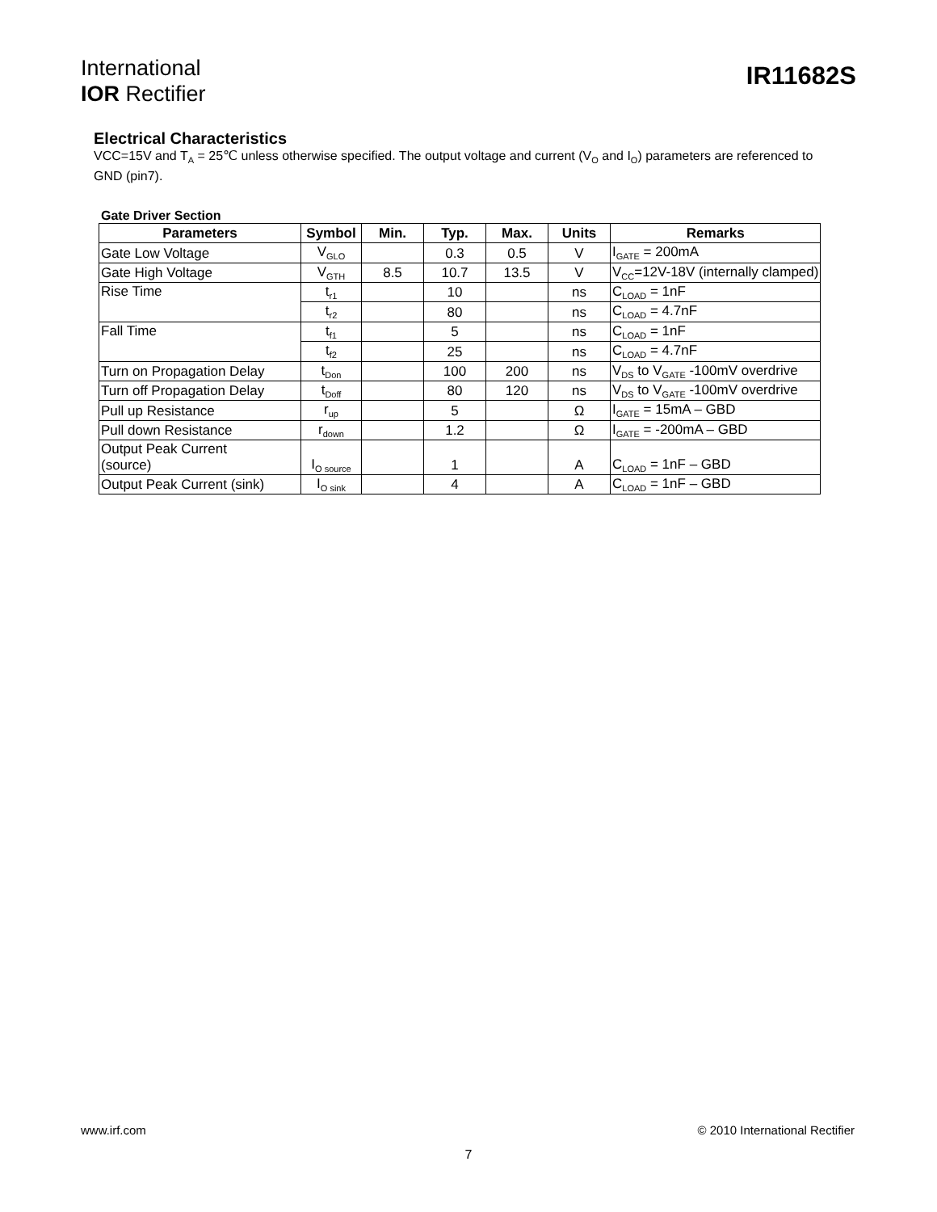International
IOR Rectifier
IR11682S
Electrical Characteristics
VCC=15V and T<sub>A</sub> = 25℃ unless otherwise specified. The output voltage and current (V<sub>O</sub> and I<sub>O</sub>) parameters are referenced to GND (pin7).
Gate Driver Section
| Parameters | Symbol | Min. | Typ. | Max. | Units | Remarks |
| --- | --- | --- | --- | --- | --- | --- |
| Gate Low Voltage | V<sub>GLO</sub> | | 0.3 | 0.5 | V | I<sub>GATE</sub> = 200mA |
| Gate High Voltage | V<sub>GTH</sub> | 8.5 | 10.7 | 13.5 | V | V<sub>CC</sub>=12V-18V (internally clamped) |
| Rise Time | t<sub>r1</sub> | | 10 | | ns | C<sub>LOAD</sub> = 1nF |
| | t<sub>r2</sub> | | 80 | | ns | C<sub>LOAD</sub> = 4.7nF |
| Fall Time | t<sub>f1</sub> | | 5 | | ns | C<sub>LOAD</sub> = 1nF |
| | t<sub>f2</sub> | | 25 | | ns | C<sub>LOAD</sub> = 4.7nF |
| Turn on Propagation Delay | t<sub>Don</sub> | | 100 | 200 | ns | V<sub>DS</sub> to V<sub>GATE</sub> -100mV overdrive |
| Turn off Propagation Delay | t<sub>Doff</sub> | | 80 | 120 | ns | V<sub>DS</sub> to V<sub>GATE</sub> -100mV overdrive |
| Pull up Resistance | r<sub>up</sub> | | 5 | | Ω | I<sub>GATE</sub> = 15mA – GBD |
| Pull down Resistance | r<sub>down</sub> | | 1.2 | | Ω | I<sub>GATE</sub> = -200mA – GBD |
| Output Peak Current (source) | I<sub>O source</sub> | | 1 | | A | C<sub>LOAD</sub> = 1nF – GBD |
| Output Peak Current (sink) | I<sub>O sink</sub> | | 4 | | A | C<sub>LOAD</sub> = 1nF – GBD |
www.irf.com © 2010 International Rectifier
7